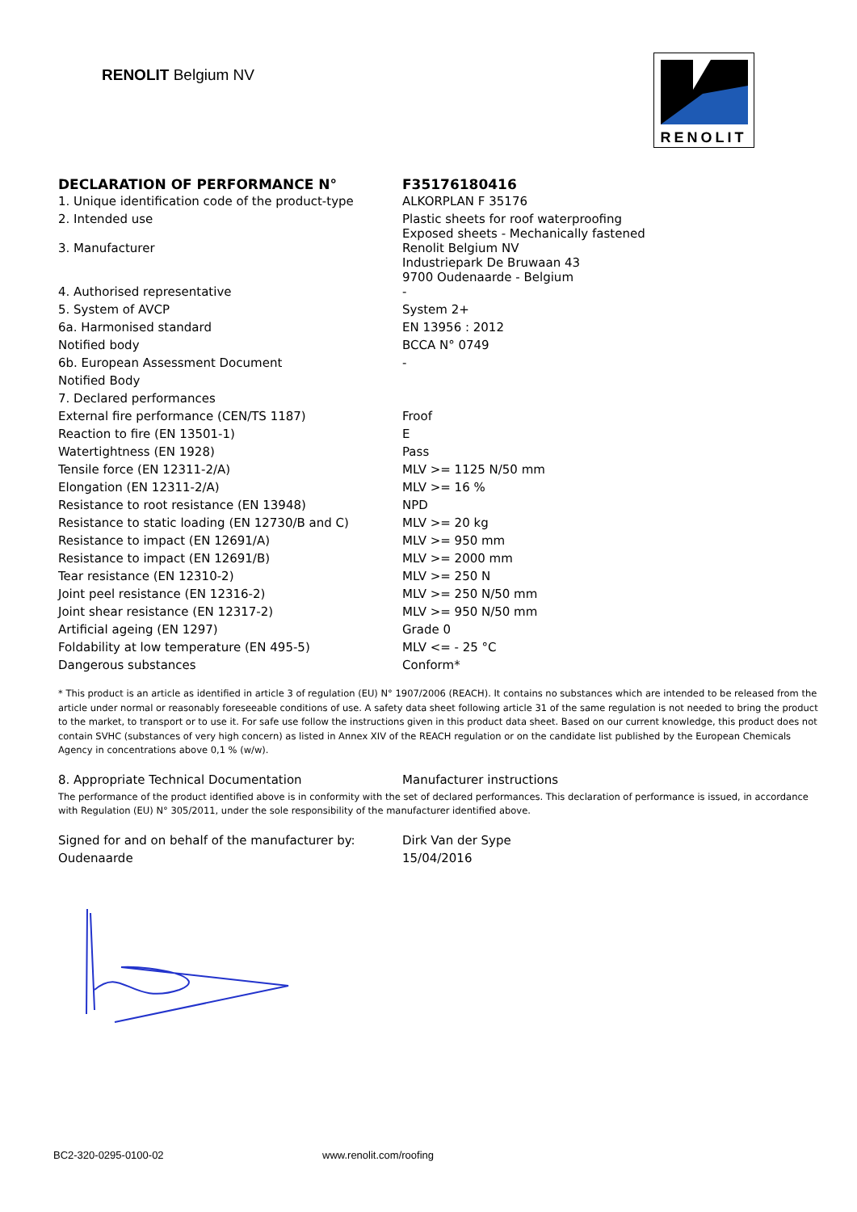RENOLIT Belgium NV
RENOLIT
| DECLARATION OF PERFORMANCE N° | F35176180416 |
| 1. Unique identification code of the product-type | ALKORPLAN F 35176 |
| 2. Intended use | Plastic sheets for roof waterproofing Exposed sheets - Mechanically fastened |
| 3. Manufacturer | Renolit Belgium NV Industriepark De Bruwaan 43 9700 Oudenaarde - Belgium |
| 4. Authorised representative | - |
| 5. System of AVCP | System 2+ |
| 6a. Harmonised standard | EN 13956 : 2012 |
| Notified body | BCCA N° 0749 |
| 6b. European Assessment Document | - |
| Notified Body | |
| 7. Declared performances | |
| External fire performance (CEN/TS 1187) | Froof |
| Reaction to fire (EN 13501-1) | E |
| Watertightness (EN 1928) | Pass |
| Tensile force (EN 12311-2/A) | MLV >= 1125 N/50 mm |
| Elongation (EN 12311-2/A) | MLV >= 16 % |
| Resistance to root resistance (EN 13948) | NPD |
| Resistance to static loading (EN 12730/B and C) | MLV >= 20 kg |
| Resistance to impact (EN 12691/A) | MLV >= 950 mm |
| Resistance to impact (EN 12691/B) | MLV >= 2000 mm |
| Tear resistance (EN 12310-2) | MLV >= 250 N |
| Joint peel resistance (EN 12316-2) | MLV >= 250 N/50 mm |
| Joint shear resistance (EN 12317-2) | MLV >= 950 N/50 mm |
| Artificial ageing (EN 1297) | Grade 0 |
| Foldability at low temperature (EN 495-5) | MLV <= - 25 °C |
| Dangerous substances | Conform* |
* This product is an article as identified in article 3 of regulation (EU) N° 1907/2006 (REACH). It contains no substances which are intended to be released from the article under normal or reasonably foreseeable conditions of use. A safety data sheet following article 31 of the same regulation is not needed to bring the product to the market, to transport or to use it. For safe use follow the instructions given in this product data sheet. Based on our current knowledge, this product does not contain SVHC (substances of very high concern) as listed in Annex XIV of the REACH regulation or on the candidate list published by the European Chemicals Agency in concentrations above 0,1 % (w/w).
| 8. Appropriate Technical Documentation | Manufacturer instructions |
The performance of the product identified above is in conformity with the set of declared performances. This declaration of performance is issued, in accordance with Regulation (EU) N° 305/2011, under the sole responsibility of the manufacturer identified above.
| Signed for and on behalf of the manufacturer by: | Dirk Van der Sype |
| Oudenaarde | 15/04/2016 |
BC2-320-0295-0100-02 www.renolit.com/roofing